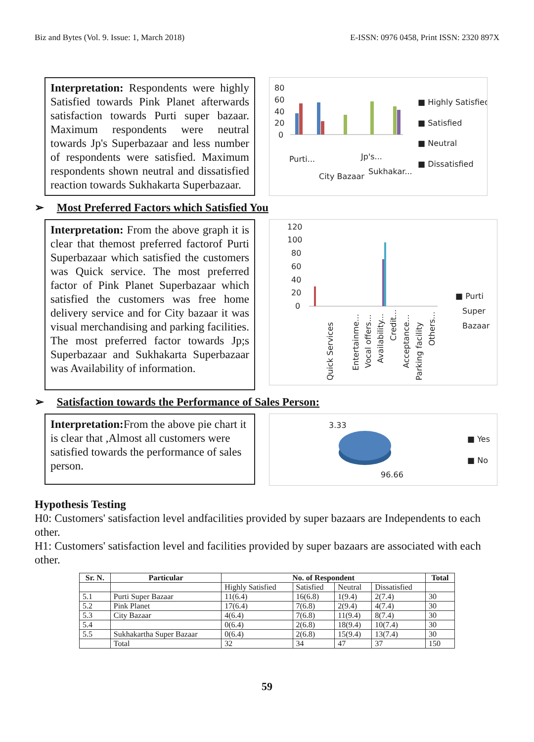Biz and Bytes (Vol. 9. Issue: 1, March 2018) E-ISSN: 0976 0458, Print ISSN: 2320 897X
Interpretation: Respondents were highly Satisfied towards Pink Planet afterwards satisfaction towards Purti super bazaar. Maximum respondents were neutral towards Jp's Superbazaar and less number of respondents were satisfied. Maximum respondents shown neutral and dissatisfied reaction towards Sukhakarta Superbazaar.
80
60
40
20
0
Purti...
City Bazaar
Jp's...
Sukhakar...
■ Highly Satisfied
■ Satisfied
■ Neutral
■ Dissatisfied
➢ Most Preferred Factors which Satisfied You
Interpretation: From the above graph it is clear that themost preferred factorof Purti Superbazaar which satisfied the customers was Quick service. The most preferred factor of Pink Planet Superbazaar which satisfied the customers was free home delivery service and for City bazaar it was visual merchandising and parking facilities. The most preferred factor towards Jp;s Superbazaar and Sukhakarta Superbazaar was Availability of information.
120
100
80
60
40
20
0
Quick Services
Entertainme...
Vocal offers...
Availability...
Credit...
Acceptance...
Parking facility
Others...
■ Purti
Super
Bazaar
➢ Satisfaction towards the Performance of Sales Person:
Interpretation: From the above pie chart it is clear that ,Almost all customers were satisfied towards the performance of sales person.
3.33
96.66
■ Yes
■ No
Hypothesis Testing
H0: Customers' satisfaction level andfacilities provided by super bazaars are Independents to each other.
H1: Customers' satisfaction level and facilities provided by super bazaars are associated with each other.
| Sr. N. | Particular | No. of Respondent | | | | Total |
| --- | --- | --- | --- | --- | --- | --- |
| | | Highly Satisfied | Satisfied | Neutral | Dissatisfied | |
| 5.1 | Purti Super Bazaar | 11(6.4) | 16(6.8) | 1(9.4) | 2(7.4) | 30 |
| 5.2 | Pink Planet | 17(6.4) | 7(6.8) | 2(9.4) | 4(7.4) | 30 |
| 5.3 | City Bazaar | 4(6.4) | 7(6.8) | 11(9.4) | 8(7.4) | 30 |
| 5.4 | | 0(6.4) | 2(6.8) | 18(9.4) | 10(7.4) | 30 |
| 5.5 | Sukhakartha Super Bazaar | 0(6.4) | 2(6.8) | 15(9.4) | 13(7.4) | 30 |
| | Total | 32 | 34 | 47 | 37 | 150 |
59